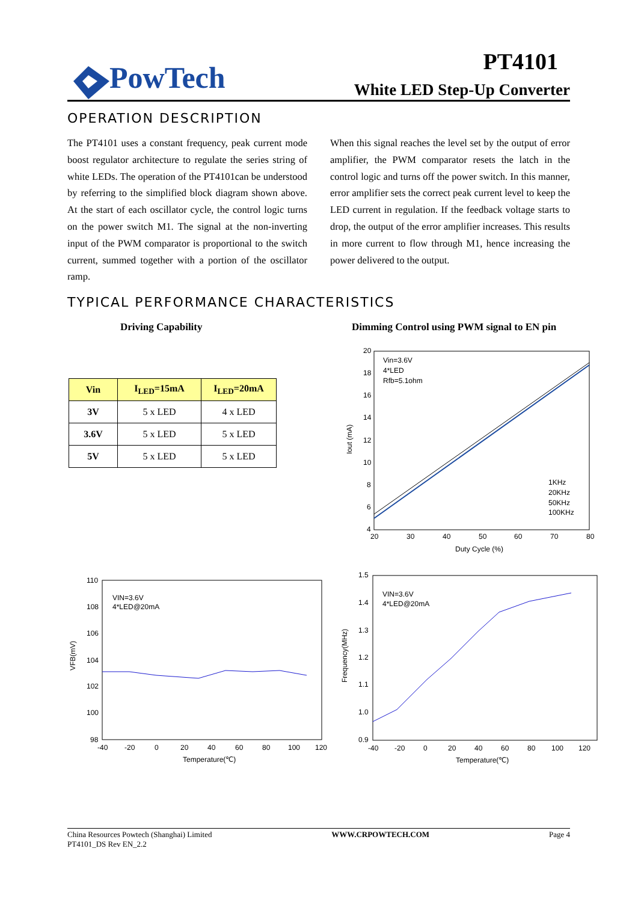PowTech PT4101
White LED Step-Up Converter
OPERATION DESCRIPTION
The PT4101 uses a constant frequency, peak current mode boost regulator architecture to regulate the series string of white LEDs. The operation of the PT4101can be understood by referring to the simplified block diagram shown above. At the start of each oscillator cycle, the control logic turns on the power switch M1. The signal at the non-inverting input of the PWM comparator is proportional to the switch current, summed together with a portion of the oscillator ramp.
When this signal reaches the level set by the output of error amplifier, the PWM comparator resets the latch in the control logic and turns off the power switch. In this manner, error amplifier sets the correct peak current level to keep the LED current in regulation. If the feedback voltage starts to drop, the output of the error amplifier increases. This results in more current to flow through M1, hence increasing the power delivered to the output.
TYPICAL PERFORMANCE CHARACTERISTICS
Driving Capability
Dimming Control using PWM signal to EN pin
| Vin | I<sub>LED</sub>=15mA | I<sub>LED</sub>=20mA |
| --- | --- | --- |
| 3V | 5 x LED | 4 x LED |
| 3.6V | 5 x LED | 5 x LED |
| 5V | 5 x LED | 5 x LED |
Vin=3.6V
4*LED
Rfb=5.1ohm
1KHz
20KHz
50KHz
100KHz
20
18
16
14
12
10
8
6
4
20
30
40
50
60
70
80
Duty Cycle (%)
Iout (mA)
VIN=3.6V
4*LED@20mA
110
108
106
104
102
100
98
-40
-20
0
20
40
60
80
100
120
Temperature(℃)
VFB(mV)
VIN=3.6V
4*LED@20mA
1.5
1.4
1.3
1.2
1.1
1.0
0.9
-40
-20
0
20
40
60
80
100
120
Temperature(℃)
Frequency(MHz)
China Resources Powtech (Shanghai) Limited
PT4101_DS Rev EN_2.2
WWW.CRPOWTECH.COM Page 4